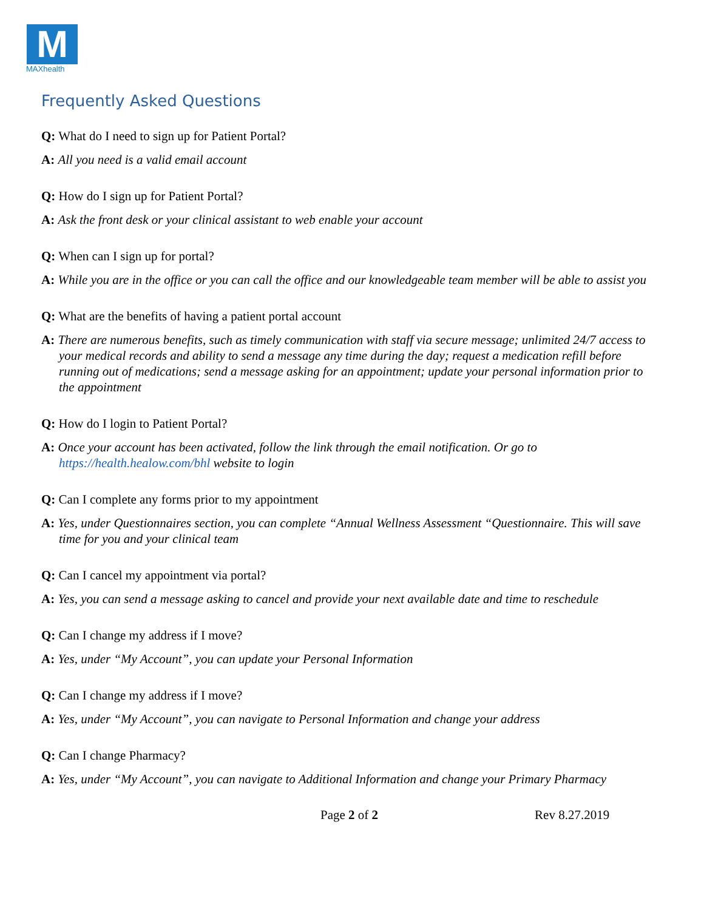M
MAXhealth
Frequently Asked Questions
Q: What do I need to sign up for Patient Portal?
A: All you need is a valid email account
Q: How do I sign up for Patient Portal?
A: Ask the front desk or your clinical assistant to web enable your account
Q: When can I sign up for portal?
A: While you are in the office or you can call the office and our knowledgeable team member will be able to assist you
Q: What are the benefits of having a patient portal account
A: There are numerous benefits, such as timely communication with staff via secure message; unlimited 24/7 access to your medical records and ability to send a message any time during the day; request a medication refill before running out of medications; send a message asking for an appointment; update your personal information prior to the appointment
Q: How do I login to Patient Portal?
A: Once your account has been activated, follow the link through the email notification. Or go to https://health.healow.com/bhl website to login
Q: Can I complete any forms prior to my appointment
A: Yes, under Questionnaires section, you can complete “Annual Wellness Assessment “Questionnaire. This will save time for you and your clinical team
Q: Can I cancel my appointment via portal?
A: Yes, you can send a message asking to cancel and provide your next available date and time to reschedule
Q: Can I change my address if I move?
A: Yes, under “My Account”, you can update your Personal Information
Q: Can I change my address if I move?
A: Yes, under “My Account”, you can navigate to Personal Information and change your address
Q: Can I change Pharmacy?
A: Yes, under “My Account”, you can navigate to Additional Information and change your Primary Pharmacy
Page 2 of 2 Rev 8.27.2019